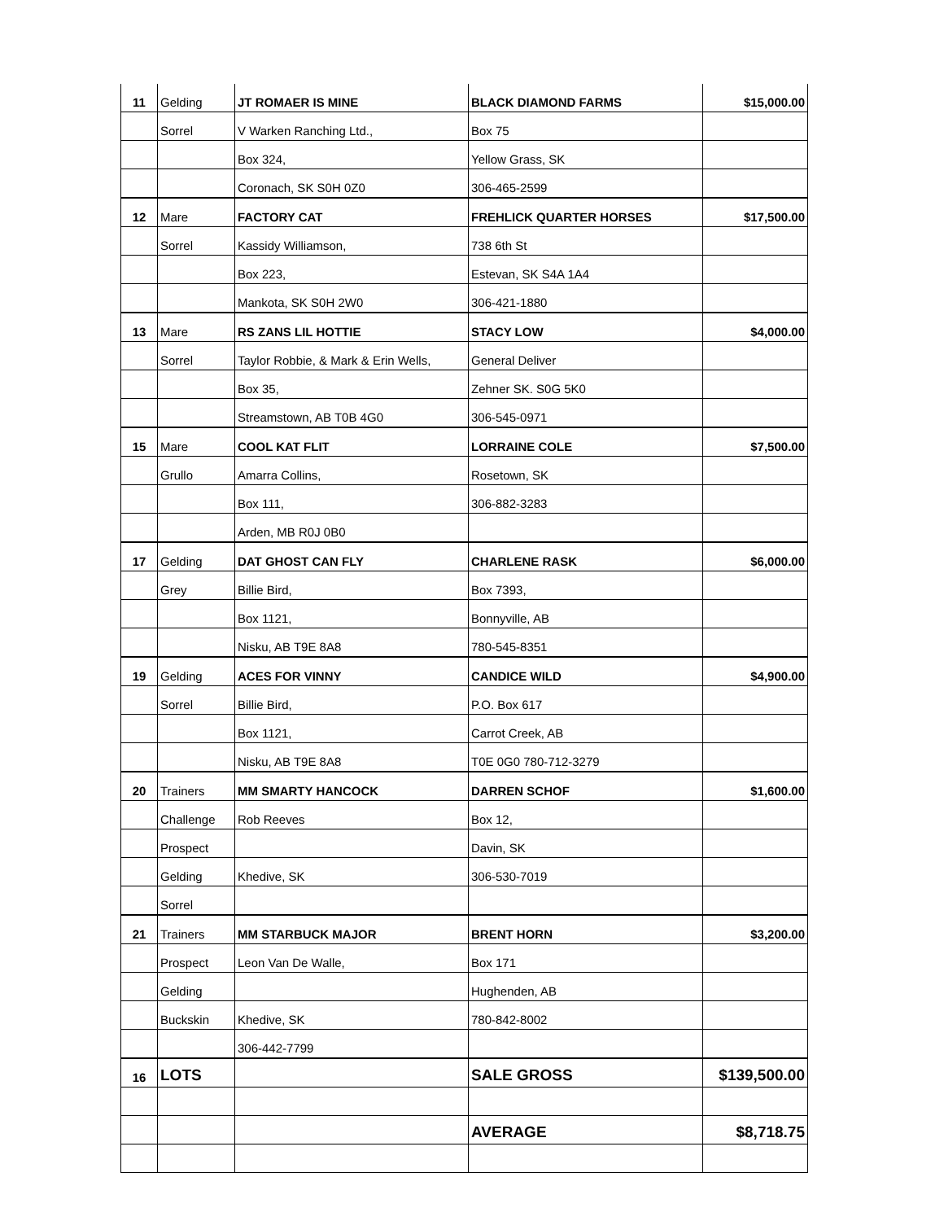| 11 | Gelding | JT ROMAER IS MINE | BLACK DIAMOND FARMS | $15,000.00 |
| | Sorrel | V Warken Ranching Ltd., | Box 75 | |
| | | Box 324, | Yellow Grass, SK | |
| | | Coronach, SK S0H 0Z0 | 306-465-2599 | |
| 12 | Mare | FACTORY CAT | FREHLICK QUARTER HORSES | $17,500.00 |
| | Sorrel | Kassidy Williamson, | 738 6th St | |
| | | Box 223, | Estevan, SK S4A 1A4 | |
| | | Mankota, SK S0H 2W0 | 306-421-1880 | |
| 13 | Mare | RS ZANS LIL HOTTIE | STACY LOW | $4,000.00 |
| | Sorrel | Taylor Robbie, & Mark & Erin Wells, | General Deliver | |
| | | Box 35, | Zehner SK. S0G 5K0 | |
| | | Streamstown, AB T0B 4G0 | 306-545-0971 | |
| 15 | Mare | COOL KAT FLIT | LORRAINE COLE | $7,500.00 |
| | Grullo | Amarra Collins, | Rosetown, SK | |
| | | Box 111, | 306-882-3283 | |
| | | Arden, MB R0J 0B0 | | |
| 17 | Gelding | DAT GHOST CAN FLY | CHARLENE RASK | $6,000.00 |
| | Grey | Billie Bird, | Box 7393, | |
| | | Box 1121, | Bonnyville, AB | |
| | | Nisku, AB T9E 8A8 | 780-545-8351 | |
| 19 | Gelding | ACES FOR VINNY | CANDICE WILD | $4,900.00 |
| | Sorrel | Billie Bird, | P.O. Box 617 | |
| | | Box 1121, | Carrot Creek, AB | |
| | | Nisku, AB T9E 8A8 | T0E 0G0 780-712-3279 | |
| 20 | Trainers | MM SMARTY HANCOCK | DARREN SCHOF | $1,600.00 |
| | Challenge | Rob Reeves | Box 12, | |
| | Prospect | | Davin, SK | |
| | Gelding | Khedive, SK | 306-530-7019 | |
| | Sorrel | | | |
| 21 | Trainers | MM STARBUCK MAJOR | BRENT HORN | $3,200.00 |
| | Prospect | Leon Van De Walle, | Box 171 | |
| | Gelding | | Hughenden, AB | |
| | Buckskin | Khedive, SK | 780-842-8002 | |
| | | 306-442-7799 | | |
| 16 | LOTS | | SALE GROSS | $139,500.00 |
| | | | AVERAGE | $8,718.75 |